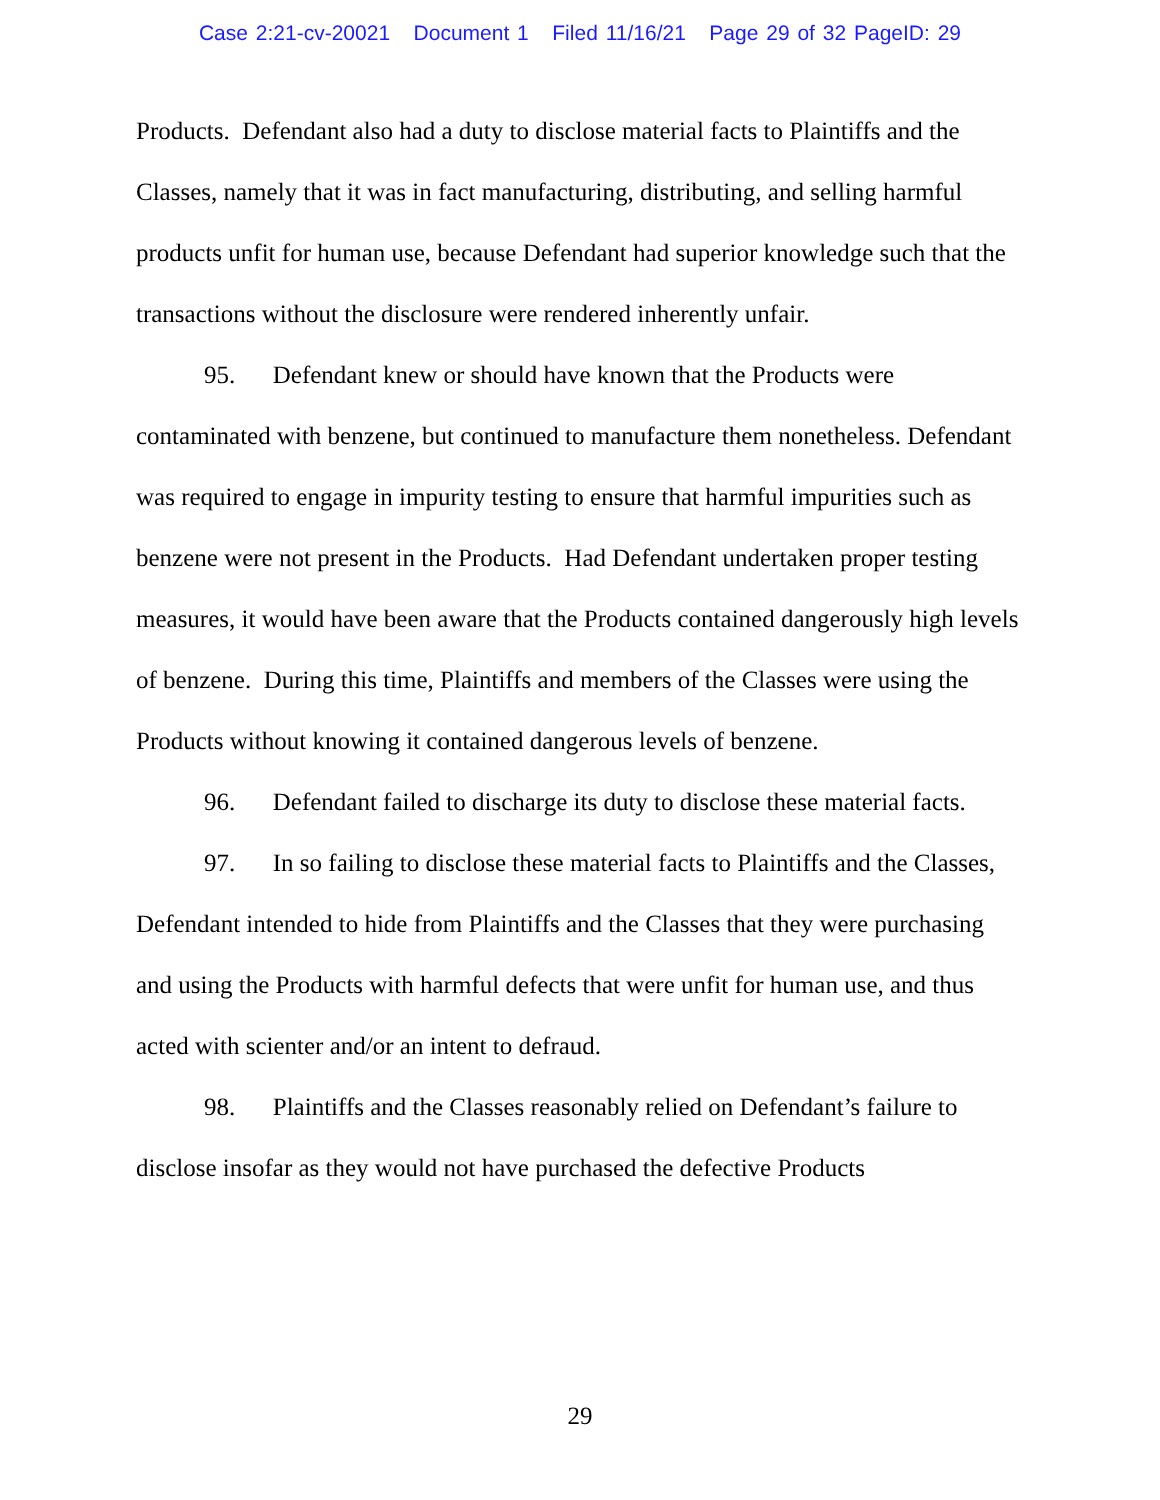Case 2:21-cv-20021 Document 1 Filed 11/16/21 Page 29 of 32 PageID: 29
Products. Defendant also had a duty to disclose material facts to Plaintiffs and the Classes, namely that it was in fact manufacturing, distributing, and selling harmful products unfit for human use, because Defendant had superior knowledge such that the transactions without the disclosure were rendered inherently unfair.
95. Defendant knew or should have known that the Products were contaminated with benzene, but continued to manufacture them nonetheless. Defendant was required to engage in impurity testing to ensure that harmful impurities such as benzene were not present in the Products. Had Defendant undertaken proper testing measures, it would have been aware that the Products contained dangerously high levels of benzene. During this time, Plaintiffs and members of the Classes were using the Products without knowing it contained dangerous levels of benzene.
96. Defendant failed to discharge its duty to disclose these material facts.
97. In so failing to disclose these material facts to Plaintiffs and the Classes, Defendant intended to hide from Plaintiffs and the Classes that they were purchasing and using the Products with harmful defects that were unfit for human use, and thus acted with scienter and/or an intent to defraud.
98. Plaintiffs and the Classes reasonably relied on Defendant’s failure to disclose insofar as they would not have purchased the defective Products
29